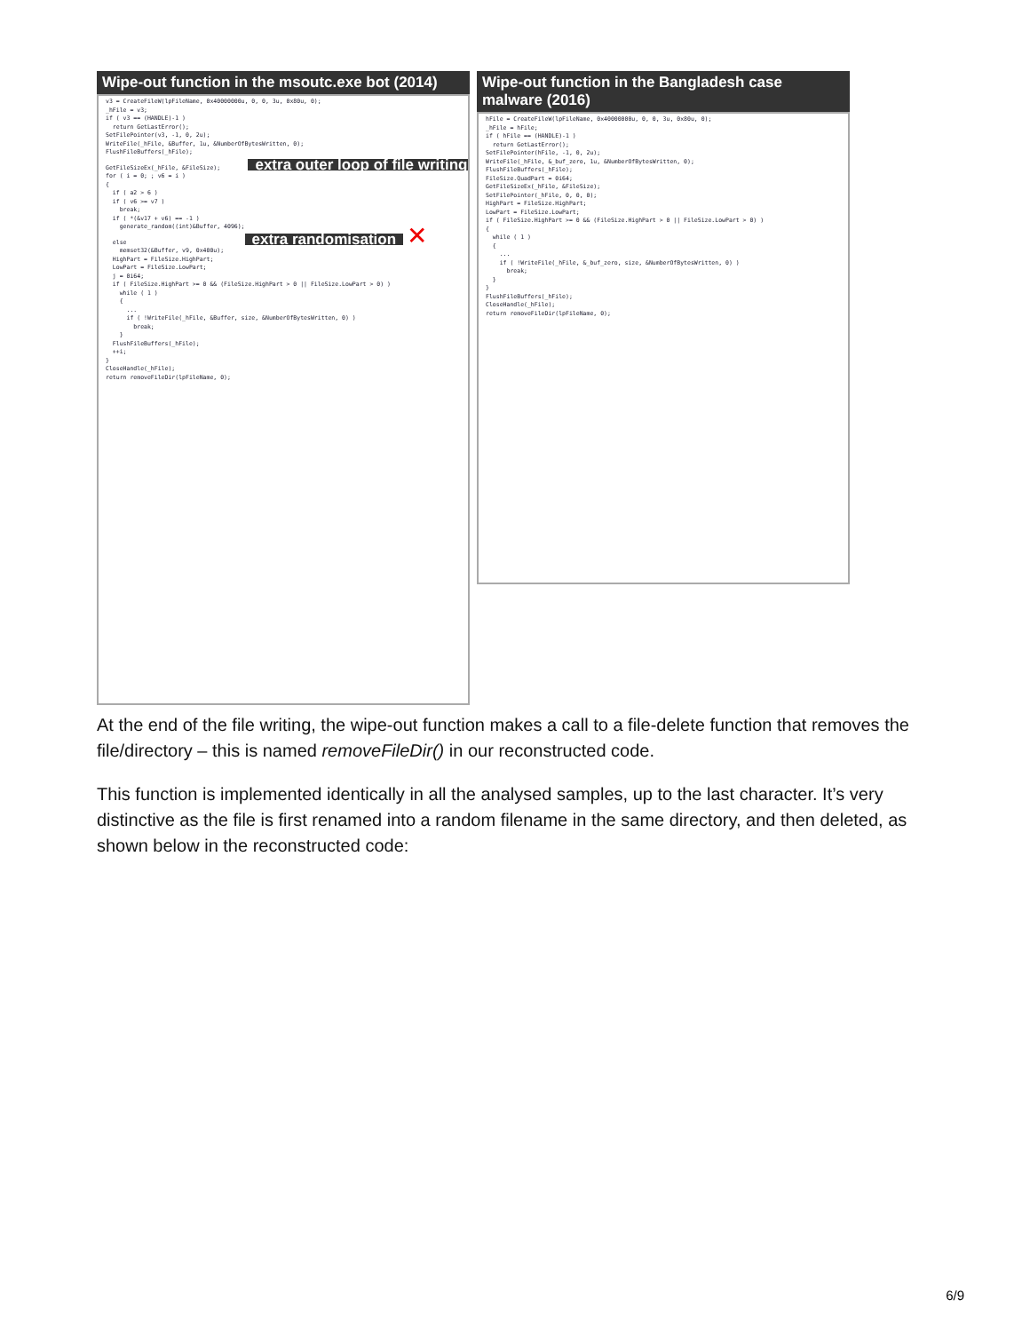Wipe-out function in the msoutc.exe bot (2014)
v3 = CreateFileW(lpFileName, 0x40000000u, 0, 0, 3u, 0x80u, 0); _hFile = v3; if ( v3 == (HANDLE)-1 ) return GetLastError(); SetFilePointer(v3, -1, 0, 2u); WriteFile(_hFile, &Buffer, 1u, &NumberOfBytesWritten, 0); FlushFileBuffers(_hFile); GetFileSizeEx(_hFile, &FileSize); extra outer loop of file writing ✕ for ( i = 0; ; v6 = i ) { if ( a2 > 6 ) if ( v6 >= v7 ) break; if ( *(&v17 + v6) == -1 ) generate_random((int)&Buffer, 4096); else extra randomisation ✕ memset32(&Buffer, v9, 0x400u); HighPart = FileSize.HighPart; LowPart = FileSize.LowPart; j = 0i64; if ( FileSize.HighPart >= 0 && (FileSize.HighPart > 0 || FileSize.LowPart > 0) ) while ( 1 ) { ... if ( !WriteFile(_hFile, &Buffer, size, &NumberOfBytesWritten, 0) ) break; } FlushFileBuffers(_hFile); ++i; } CloseHandle(_hFile); return removeFileDir(lpFileName, 0);
Wipe-out function in the Bangladesh case malware (2016)
hFile = CreateFileW(lpFileName, 0x40000000u, 0, 0, 3u, 0x80u, 0); _hFile = hFile; if ( hFile == (HANDLE)-1 ) return GetLastError(); SetFilePointer(hFile, -1, 0, 2u); WriteFile(_hFile, &_buf_zero, 1u, &NumberOfBytesWritten, 0); FlushFileBuffers(_hFile); FileSize.QuadPart = 0i64; GetFileSizeEx(_hFile, &FileSize); SetFilePointer(_hFile, 0, 0, 0); HighPart = FileSize.HighPart; LowPart = FileSize.LowPart; if ( FileSize.HighPart >= 0 && (FileSize.HighPart > 0 || FileSize.LowPart > 0) ) { while ( 1 ) { ... if ( !WriteFile(_hFile, &_buf_zero, size, &NumberOfBytesWritten, 0) ) break; } } FlushFileBuffers(_hFile); CloseHandle(_hFile); return removeFileDir(lpFileName, 0);
At the end of the file writing, the wipe-out function makes a call to a file-delete function that removes the file/directory – this is named removeFileDir() in our reconstructed code.
This function is implemented identically in all the analysed samples, up to the last character. It’s very distinctive as the file is first renamed into a random filename in the same directory, and then deleted, as shown below in the reconstructed code:
6/9